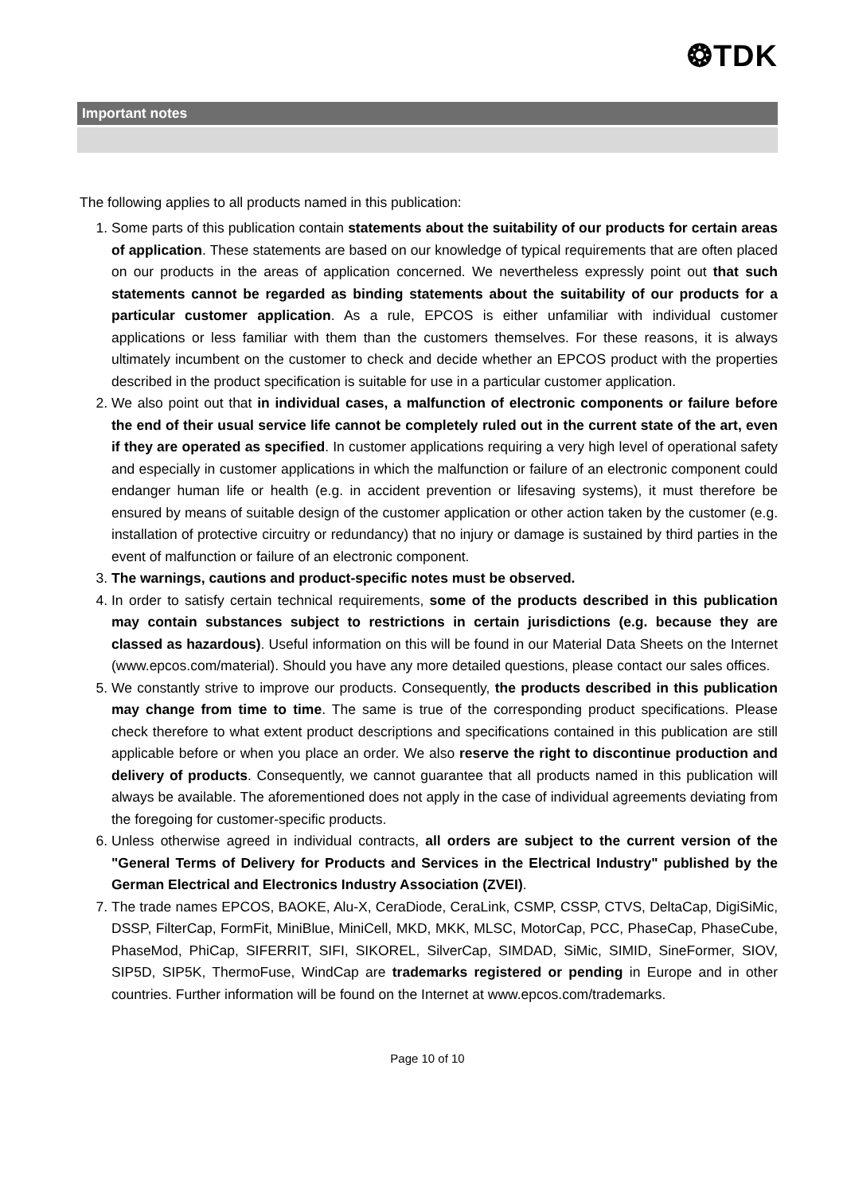❂TDK
Important notes
The following applies to all products named in this publication:
1. Some parts of this publication contain statements about the suitability of our products for certain areas of application. These statements are based on our knowledge of typical requirements that are often placed on our products in the areas of application concerned. We nevertheless expressly point out that such statements cannot be regarded as binding statements about the suitability of our products for a particular customer application. As a rule, EPCOS is either unfamiliar with individual customer applications or less familiar with them than the customers themselves. For these reasons, it is always ultimately incumbent on the customer to check and decide whether an EPCOS product with the properties described in the product specification is suitable for use in a particular customer application.
2. We also point out that in individual cases, a malfunction of electronic components or failure before the end of their usual service life cannot be completely ruled out in the current state of the art, even if they are operated as specified. In customer applications requiring a very high level of operational safety and especially in customer applications in which the malfunction or failure of an electronic component could endanger human life or health (e.g. in accident prevention or lifesaving systems), it must therefore be ensured by means of suitable design of the customer application or other action taken by the customer (e.g. installation of protective circuitry or redundancy) that no injury or damage is sustained by third parties in the event of malfunction or failure of an electronic component.
3. The warnings, cautions and product-specific notes must be observed.
4. In order to satisfy certain technical requirements, some of the products described in this publication may contain substances subject to restrictions in certain jurisdictions (e.g. because they are classed as hazardous). Useful information on this will be found in our Material Data Sheets on the Internet (www.epcos.com/material). Should you have any more detailed questions, please contact our sales offices.
5. We constantly strive to improve our products. Consequently, the products described in this publication may change from time to time. The same is true of the corresponding product specifications. Please check therefore to what extent product descriptions and specifications contained in this publication are still applicable before or when you place an order. We also reserve the right to discontinue production and delivery of products. Consequently, we cannot guarantee that all products named in this publication will always be available. The aforementioned does not apply in the case of individual agreements deviating from the foregoing for customer-specific products.
6. Unless otherwise agreed in individual contracts, all orders are subject to the current version of the "General Terms of Delivery for Products and Services in the Electrical Industry" published by the German Electrical and Electronics Industry Association (ZVEI).
7. The trade names EPCOS, BAOKE, Alu-X, CeraDiode, CeraLink, CSMP, CSSP, CTVS, DeltaCap, DigiSiMic, DSSP, FilterCap, FormFit, MiniBlue, MiniCell, MKD, MKK, MLSC, MotorCap, PCC, PhaseCap, PhaseCube, PhaseMod, PhiCap, SIFERRIT, SIFI, SIKOREL, SilverCap, SIMDAD, SiMic, SIMID, SineFormer, SIOV, SIP5D, SIP5K, ThermoFuse, WindCap are trademarks registered or pending in Europe and in other countries. Further information will be found on the Internet at www.epcos.com/trademarks.
Page 10 of 10